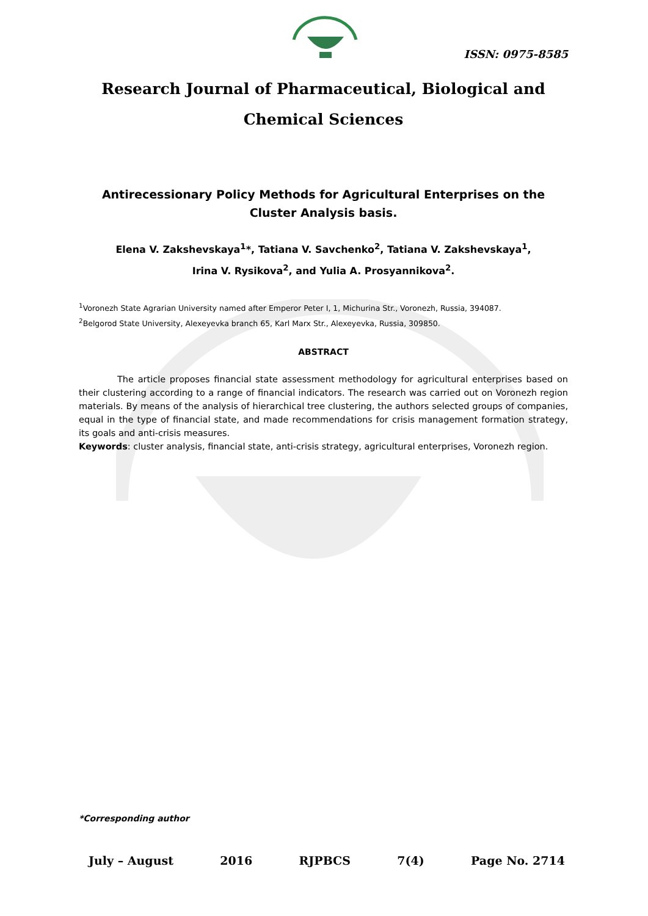ISSN: 0975-8585
Research Journal of Pharmaceutical, Biological and Chemical Sciences
Antirecessionary Policy Methods for Agricultural Enterprises on the Cluster Analysis basis.
Elena V. Zakshevskaya<sup>1</sup>*, Tatiana V. Savchenko<sup>2</sup>, Tatiana V. Zakshevskaya<sup>1</sup>,
Irina V. Rysikova<sup>2</sup>, and Yulia A. Prosyannikova<sup>2</sup>.
<sup>1</sup> Voronezh State Agrarian University named after Emperor Peter I, 1, Michurina Str., Voronezh, Russia, 394087.
<sup>2</sup> Belgorod State University, Alexeyevka branch 65, Karl Marx Str., Alexeyevka, Russia, 309850.
ABSTRACT
The article proposes financial state assessment methodology for agricultural enterprises based on their clustering according to a range of financial indicators. The research was carried out on Voronezh region materials. By means of the analysis of hierarchical tree clustering, the authors selected groups of companies, equal in the type of financial state, and made recommendations for crisis management formation strategy, its goals and anti-crisis measures.
Keywords: cluster analysis, financial state, anti-crisis strategy, agricultural enterprises, Voronezh region.
*Corresponding author
July – August 2016 RJPBCS 7(4) Page No. 2714